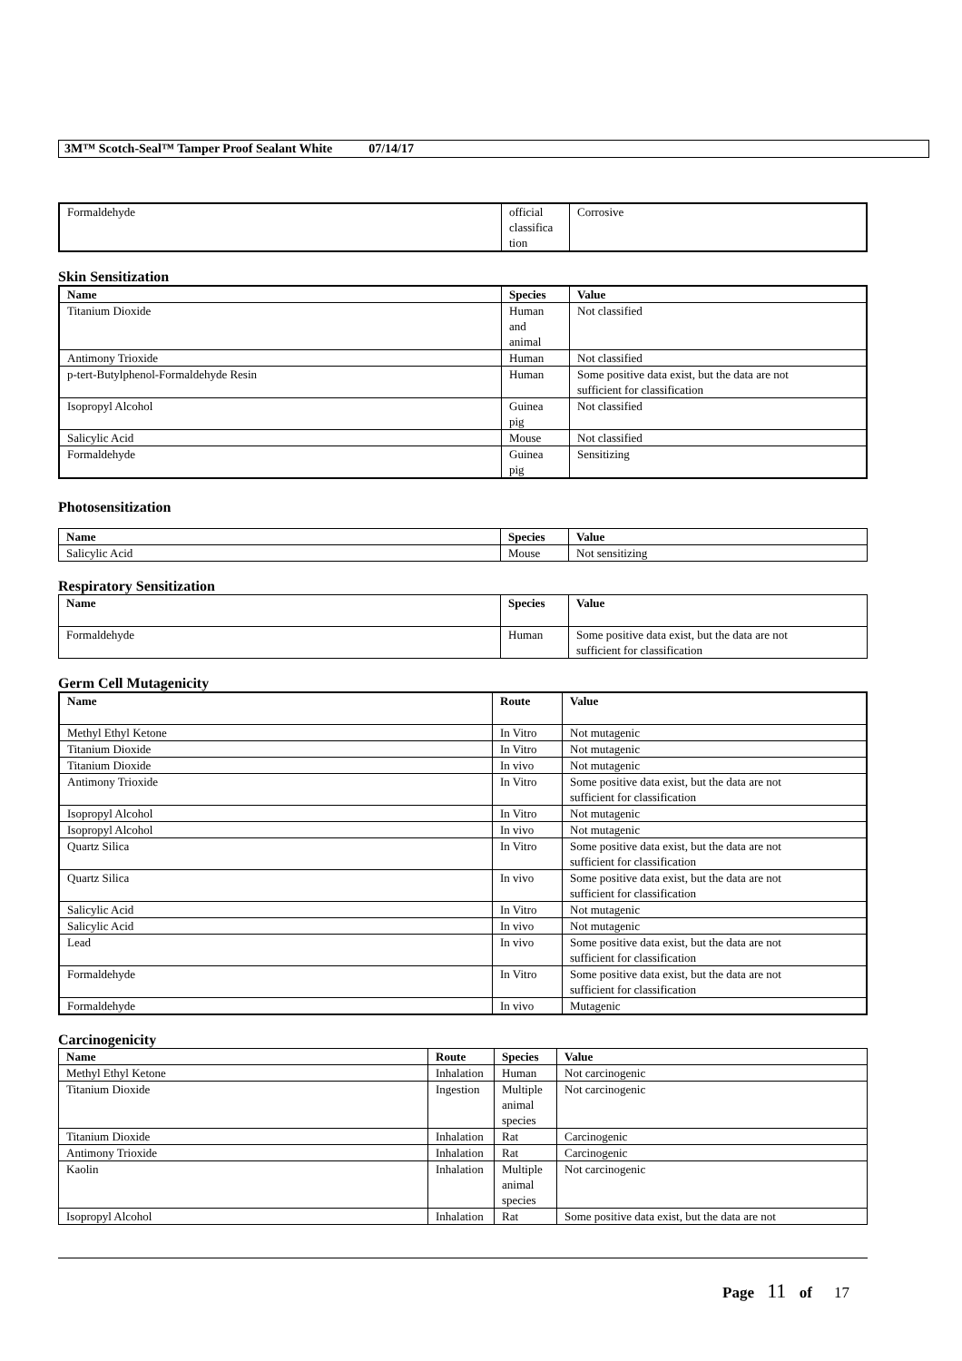3M™ Scotch-Seal™ Tamper Proof Sealant White 07/14/17
| Formaldehyde | official classifica tion | Corrosive |
Skin Sensitization
| Name | Species | Value |
| --- | --- | --- |
| Titanium Dioxide | Human and animal | Not classified |
| Antimony Trioxide | Human | Not classified |
| p-tert-Butylphenol-Formaldehyde Resin | Human | Some positive data exist, but the data are not sufficient for classification |
| Isopropyl Alcohol | Guinea pig | Not classified |
| Salicylic Acid | Mouse | Not classified |
| Formaldehyde | Guinea pig | Sensitizing |
Photosensitization
| Name | Species | Value |
| --- | --- | --- |
| Salicylic Acid | Mouse | Not sensitizing |
Respiratory Sensitization
| Name | Species | Value |
| --- | --- | --- |
| Formaldehyde | Human | Some positive data exist, but the data are not sufficient for classification |
Germ Cell Mutagenicity
| Name | Route | Value |
| --- | --- | --- |
| Methyl Ethyl Ketone | In Vitro | Not mutagenic |
| Titanium Dioxide | In Vitro | Not mutagenic |
| Titanium Dioxide | In vivo | Not mutagenic |
| Antimony Trioxide | In Vitro | Some positive data exist, but the data are not sufficient for classification |
| Isopropyl Alcohol | In Vitro | Not mutagenic |
| Isopropyl Alcohol | In vivo | Not mutagenic |
| Quartz Silica | In Vitro | Some positive data exist, but the data are not sufficient for classification |
| Quartz Silica | In vivo | Some positive data exist, but the data are not sufficient for classification |
| Salicylic Acid | In Vitro | Not mutagenic |
| Salicylic Acid | In vivo | Not mutagenic |
| Lead | In vivo | Some positive data exist, but the data are not sufficient for classification |
| Formaldehyde | In Vitro | Some positive data exist, but the data are not sufficient for classification |
| Formaldehyde | In vivo | Mutagenic |
Carcinogenicity
| Name | Route | Species | Value |
| --- | --- | --- | --- |
| Methyl Ethyl Ketone | Inhalation | Human | Not carcinogenic |
| Titanium Dioxide | Ingestion | Multiple animal species | Not carcinogenic |
| Titanium Dioxide | Inhalation | Rat | Carcinogenic |
| Antimony Trioxide | Inhalation | Rat | Carcinogenic |
| Kaolin | Inhalation | Multiple animal species | Not carcinogenic |
| Isopropyl Alcohol | Inhalation | Rat | Some positive data exist, but the data are not |
Page 11 of 17